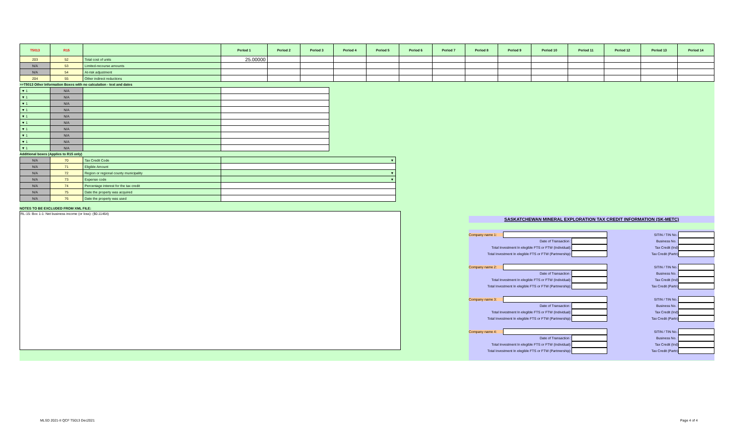| T5013 | R15 | | Period 1 | Period 2 | Period 3 | Period 4 | Period 5 | Period 6 | Period 7 | Period 8 | Period 9 | Period 10 | Period 11 | Period 12 | Period 13 | Period 14 |
| --- | --- | --- | --- | --- | --- | --- | --- | --- | --- | --- | --- | --- | --- | --- | --- | --- |
| 203 | 52 | Total cost of units | 25.00000 | | | | | | | | | | | | | |
| N/A | 53 | Limited-recourse amounts | | | | | | | | | | | | | | |
| N/A | 54 | At-risk adjustment | | | | | | | | | | | | | | |
| 204 | 55 | Other indirect reductions | | | | | | | | | | | | | | |
>>T5013 Other Information Boxes with no calculation - text and dates
| ▼ 1 | N/A | | |
| ▼ 1 | N/A | | |
| ▼ 1 | N/A | | |
| ▼ 1 | N/A | | |
| ▼ 1 | N/A | | |
| ▼ 1 | N/A | | |
| ▼ 1 | N/A | | |
| ▼ 1 | N/A | | |
| ▼ 1 | N/A | | |
| ▼ 1 | N/A | | |
Additional boxes (Applies to R15 only)
| N/A | 70 | Tax Credit Code | ▼ |
| N/A | 71 | Eligible Amount | |
| N/A | 72 | Region or regional county municipality | ▼ |
| N/A | 73 | Expense code | ▼ |
| N/A | 74 | Percentage interest for the tax credit | |
| N/A | 75 | Date the property was acquired | |
| N/A | 76 | Date the property was used | |
NOTES TO BE EXCLUDED FROM XML FILE:
RL-15: Box 1-1: Net business income (or loss): ($0.11464)
SASKATCHEWAN MINERAL EXPLORATION TAX CREDIT INFORMATION (SK-METC)
Company name 1: SITIN / TIN No.:
Date of Transaction : Business No. :
Total Investment In elegible FTS or FTW (Individual): Tax Credit (Ind)
Total Investment In elegible FTS or FTW (Partmership): Tax Credit (Partn)
Company name 2: SITIN / TIN No.:
Date of Transaction : Business No. :
Total Investment In elegible FTS or FTW (Individual): Tax Credit (Ind)
Total Investment In elegible FTS or FTW (Partmership): Tax Credit (Partn)
Company name 3: SITIN / TIN No.:
Date of Transaction : Business No. :
Total Investment In elegible FTS or FTW (Individual): Tax Credit (Ind)
Total Investment In elegible FTS or FTW (Partmership): Tax Credit (Partn)
Company name 4: SITIN / TIN No.:
Date of Transaction : Business No. :
Total Investment In elegible FTS or FTW (Individual): Tax Credit (Ind)
Total Investment In elegible FTS or FTW (Partmership): Tax Credit (Partn)
MLSD 2021-II QCF T5013 Dec2021 Page 4 of 4